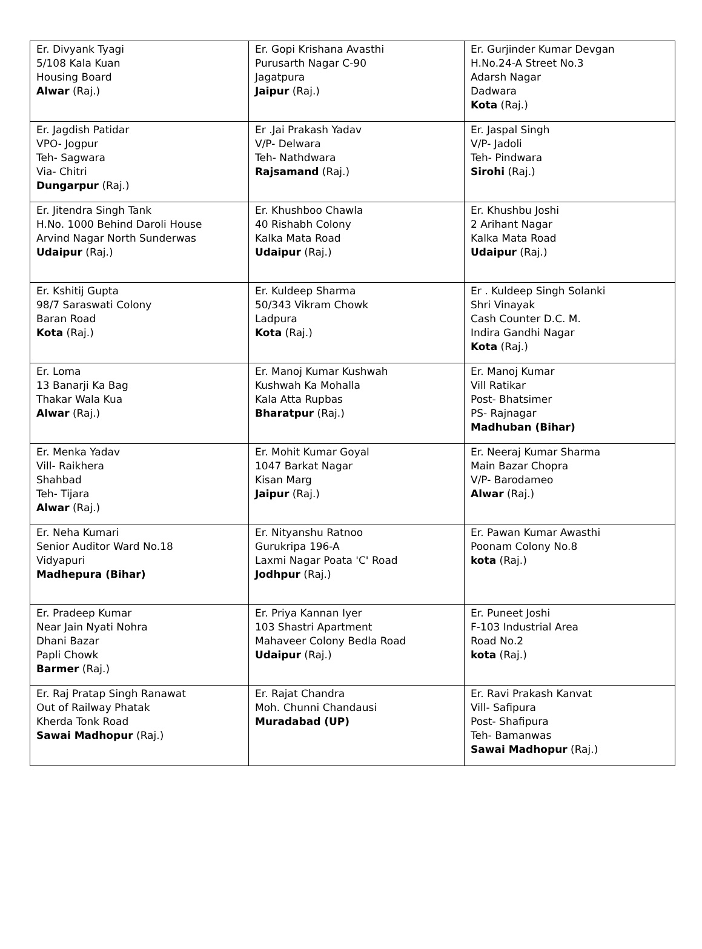| Er. Divyank Tyagi 5/108 Kala Kuan Housing Board Alwar (Raj.) | Er. Gopi Krishana Avasthi Purusarth Nagar C-90 Jagatpura Jaipur (Raj.) | Er. Gurjinder Kumar Devgan H.No.24-A Street No.3 Adarsh Nagar Dadwara Kota (Raj.) |
| Er. Jagdish Patidar VPO- Jogpur Teh- Sagwara Via- Chitri Dungarpur (Raj.) | Er .Jai Prakash Yadav V/P- Delwara Teh- Nathdwara Rajsamand (Raj.) | Er. Jaspal Singh V/P- Jadoli Teh- Pindwara Sirohi (Raj.) |
| Er. Jitendra Singh Tank H.No. 1000 Behind Daroli House Arvind Nagar North Sunderwas Udaipur (Raj.) | Er. Khushboo Chawla 40 Rishabh Colony Kalka Mata Road Udaipur (Raj.) | Er. Khushbu Joshi 2 Arihant Nagar Kalka Mata Road Udaipur (Raj.) |
| Er. Kshitij Gupta 98/7 Saraswati Colony Baran Road Kota (Raj.) | Er. Kuldeep Sharma 50/343 Vikram Chowk Ladpura Kota (Raj.) | Er . Kuldeep Singh Solanki Shri Vinayak Cash Counter D.C. M. Indira Gandhi Nagar Kota (Raj.) |
| Er. Loma 13 Banarji Ka Bag Thakar Wala Kua Alwar (Raj.) | Er. Manoj Kumar Kushwah Kushwah Ka Mohalla Kala Atta Rupbas Bharatpur (Raj.) | Er. Manoj Kumar Vill Ratikar Post- Bhatsimer PS- Rajnagar Madhuban (Bihar) |
| Er. Menka Yadav Vill- Raikhera Shahbad Teh- Tijara Alwar (Raj.) | Er. Mohit Kumar Goyal 1047 Barkat Nagar Kisan Marg Jaipur (Raj.) | Er. Neeraj Kumar Sharma Main Bazar Chopra V/P- Barodameo Alwar (Raj.) |
| Er. Neha Kumari Senior Auditor Ward No.18 Vidyapuri Madhepura (Bihar) | Er. Nityanshu Ratnoo Gurukripa 196-A Laxmi Nagar Poata 'C' Road Jodhpur (Raj.) | Er. Pawan Kumar Awasthi Poonam Colony No.8 kota (Raj.) |
| Er. Pradeep Kumar Near Jain Nyati Nohra Dhani Bazar Papli Chowk Barmer (Raj.) | Er. Priya Kannan Iyer 103 Shastri Apartment Mahaveer Colony Bedla Road Udaipur (Raj.) | Er. Puneet Joshi F-103 Industrial Area Road No.2 kota (Raj.) |
| Er. Raj Pratap Singh Ranawat Out of Railway Phatak Kherda Tonk Road Sawai Madhopur (Raj.) | Er. Rajat Chandra Moh. Chunni Chandausi Muradabad (UP) | Er. Ravi Prakash Kanvat Vill- Safipura Post- Shafipura Teh- Bamanwas Sawai Madhopur (Raj.) |